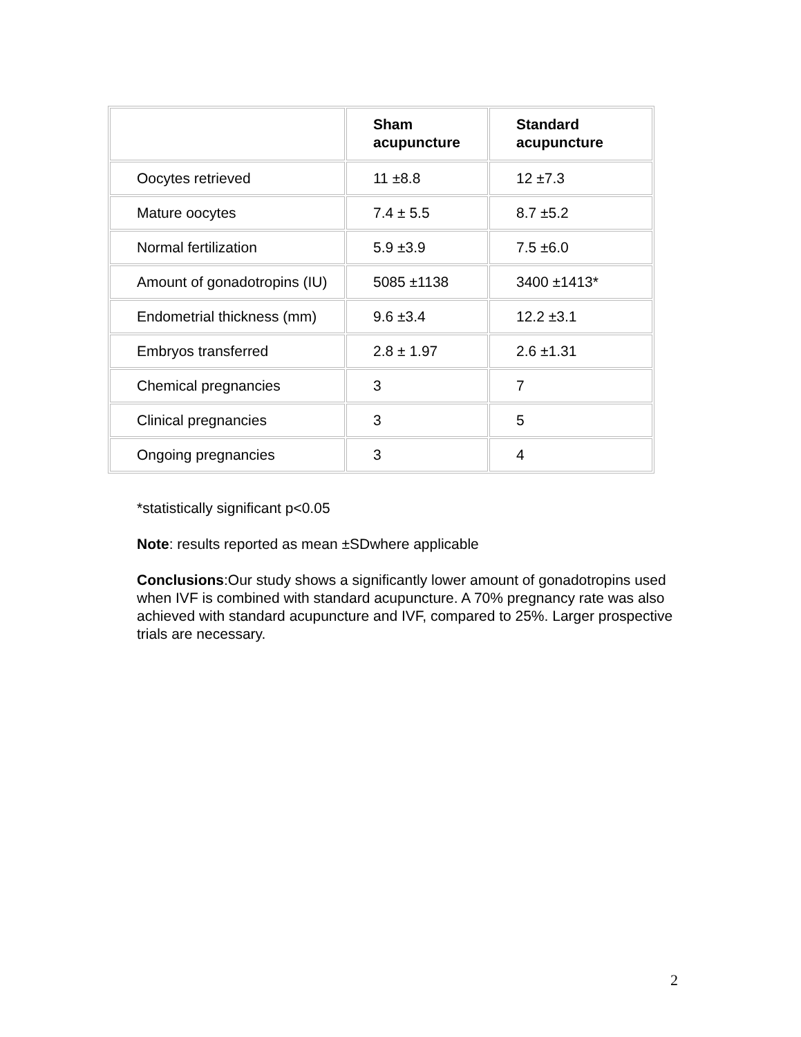| | Sham acupuncture | Standard acupuncture |
| --- | --- | --- |
| Oocytes retrieved | 11 ±8.8 | 12 ±7.3 |
| Mature oocytes | 7.4 ± 5.5 | 8.7 ±5.2 |
| Normal fertilization | 5.9 ±3.9 | 7.5 ±6.0 |
| Amount of gonadotropins (IU) | 5085 ±1138 | 3400 ±1413* |
| Endometrial thickness (mm) | 9.6 ±3.4 | 12.2 ±3.1 |
| Embryos transferred | 2.8 ± 1.97 | 2.6 ±1.31 |
| Chemical pregnancies | 3 | 7 |
| Clinical pregnancies | 3 | 5 |
| Ongoing pregnancies | 3 | 4 |
*statistically significant p<0.05
Note: results reported as mean ±SDwhere applicable
Conclusions:Our study shows a significantly lower amount of gonadotropins used when IVF is combined with standard acupuncture. A 70% pregnancy rate was also achieved with standard acupuncture and IVF, compared to 25%. Larger prospective trials are necessary.
2